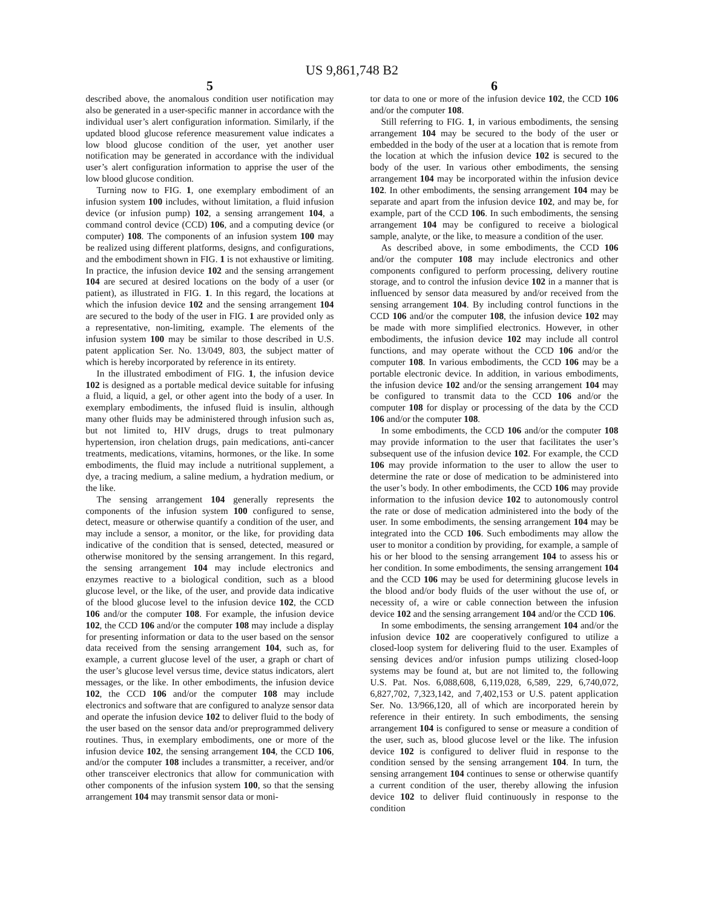US 9,861,748 B2
5
described above, the anomalous condition user notification may also be generated in a user-specific manner in accordance with the individual user’s alert configuration information. Similarly, if the updated blood glucose reference measurement value indicates a low blood glucose condition of the user, yet another user notification may be generated in accordance with the individual user’s alert configuration information to apprise the user of the low blood glucose condition.
Turning now to FIG. 1, one exemplary embodiment of an infusion system 100 includes, without limitation, a fluid infusion device (or infusion pump) 102, a sensing arrangement 104, a command control device (CCD) 106, and a computing device (or computer) 108. The components of an infusion system 100 may be realized using different platforms, designs, and configurations, and the embodiment shown in FIG. 1 is not exhaustive or limiting. In practice, the infusion device 102 and the sensing arrangement 104 are secured at desired locations on the body of a user (or patient), as illustrated in FIG. 1. In this regard, the locations at which the infusion device 102 and the sensing arrangement 104 are secured to the body of the user in FIG. 1 are provided only as a representative, non-limiting, example. The elements of the infusion system 100 may be similar to those described in U.S. patent application Ser. No. 13/049, 803, the subject matter of which is hereby incorporated by reference in its entirety.
In the illustrated embodiment of FIG. 1, the infusion device 102 is designed as a portable medical device suitable for infusing a fluid, a liquid, a gel, or other agent into the body of a user. In exemplary embodiments, the infused fluid is insulin, although many other fluids may be administered through infusion such as, but not limited to, HIV drugs, drugs to treat pulmonary hypertension, iron chelation drugs, pain medications, anti-cancer treatments, medications, vitamins, hormones, or the like. In some embodiments, the fluid may include a nutritional supplement, a dye, a tracing medium, a saline medium, a hydration medium, or the like.
The sensing arrangement 104 generally represents the components of the infusion system 100 configured to sense, detect, measure or otherwise quantify a condition of the user, and may include a sensor, a monitor, or the like, for providing data indicative of the condition that is sensed, detected, measured or otherwise monitored by the sensing arrangement. In this regard, the sensing arrangement 104 may include electronics and enzymes reactive to a biological condition, such as a blood glucose level, or the like, of the user, and provide data indicative of the blood glucose level to the infusion device 102, the CCD 106 and/or the computer 108. For example, the infusion device 102, the CCD 106 and/or the computer 108 may include a display for presenting information or data to the user based on the sensor data received from the sensing arrangement 104, such as, for example, a current glucose level of the user, a graph or chart of the user’s glucose level versus time, device status indicators, alert messages, or the like. In other embodiments, the infusion device 102, the CCD 106 and/or the computer 108 may include electronics and software that are configured to analyze sensor data and operate the infusion device 102 to deliver fluid to the body of the user based on the sensor data and/or preprogrammed delivery routines. Thus, in exemplary embodiments, one or more of the infusion device 102, the sensing arrangement 104, the CCD 106, and/or the computer 108 includes a transmitter, a receiver, and/or other transceiver electronics that allow for communication with other components of the infusion system 100, so that the sensing arrangement 104 may transmit sensor data or moni-
6
tor data to one or more of the infusion device 102, the CCD 106 and/or the computer 108.
Still referring to FIG. 1, in various embodiments, the sensing arrangement 104 may be secured to the body of the user or embedded in the body of the user at a location that is remote from the location at which the infusion device 102 is secured to the body of the user. In various other embodiments, the sensing arrangement 104 may be incorporated within the infusion device 102. In other embodiments, the sensing arrangement 104 may be separate and apart from the infusion device 102, and may be, for example, part of the CCD 106. In such embodiments, the sensing arrangement 104 may be configured to receive a biological sample, analyte, or the like, to measure a condition of the user.
As described above, in some embodiments, the CCD 106 and/or the computer 108 may include electronics and other components configured to perform processing, delivery routine storage, and to control the infusion device 102 in a manner that is influenced by sensor data measured by and/or received from the sensing arrangement 104. By including control functions in the CCD 106 and/or the computer 108, the infusion device 102 may be made with more simplified electronics. However, in other embodiments, the infusion device 102 may include all control functions, and may operate without the CCD 106 and/or the computer 108. In various embodiments, the CCD 106 may be a portable electronic device. In addition, in various embodiments, the infusion device 102 and/or the sensing arrangement 104 may be configured to transmit data to the CCD 106 and/or the computer 108 for display or processing of the data by the CCD 106 and/or the computer 108.
In some embodiments, the CCD 106 and/or the computer 108 may provide information to the user that facilitates the user’s subsequent use of the infusion device 102. For example, the CCD 106 may provide information to the user to allow the user to determine the rate or dose of medication to be administered into the user’s body. In other embodiments, the CCD 106 may provide information to the infusion device 102 to autonomously control the rate or dose of medication administered into the body of the user. In some embodiments, the sensing arrangement 104 may be integrated into the CCD 106. Such embodiments may allow the user to monitor a condition by providing, for example, a sample of his or her blood to the sensing arrangement 104 to assess his or her condition. In some embodiments, the sensing arrangement 104 and the CCD 106 may be used for determining glucose levels in the blood and/or body fluids of the user without the use of, or necessity of, a wire or cable connection between the infusion device 102 and the sensing arrangement 104 and/or the CCD 106.
In some embodiments, the sensing arrangement 104 and/or the infusion device 102 are cooperatively configured to utilize a closed-loop system for delivering fluid to the user. Examples of sensing devices and/or infusion pumps utilizing closed-loop systems may be found at, but are not limited to, the following U.S. Pat. Nos. 6,088,608, 6,119,028, 6,589, 229, 6,740,072, 6,827,702, 7,323,142, and 7,402,153 or U.S. patent application Ser. No. 13/966,120, all of which are incorporated herein by reference in their entirety. In such embodiments, the sensing arrangement 104 is configured to sense or measure a condition of the user, such as, blood glucose level or the like. The infusion device 102 is configured to deliver fluid in response to the condition sensed by the sensing arrangement 104. In turn, the sensing arrangement 104 continues to sense or otherwise quantify a current condition of the user, thereby allowing the infusion device 102 to deliver fluid continuously in response to the condition